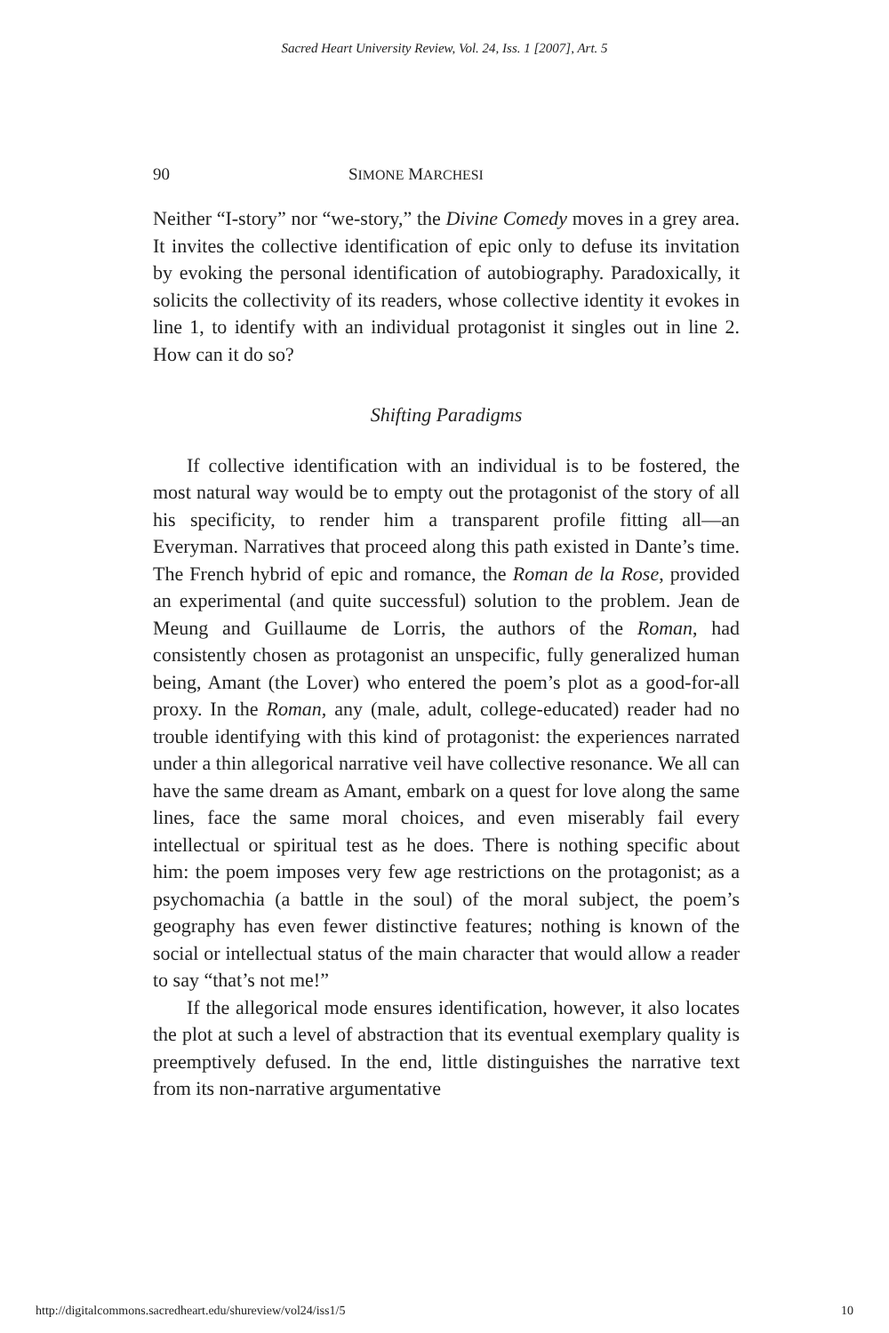Sacred Heart University Review, Vol. 24, Iss. 1 [2007], Art. 5
90 SIMONE MARCHESI
Neither “I-story” nor “we-story,” the Divine Comedy moves in a grey area. It invites the collective identification of epic only to defuse its invitation by evoking the personal identification of autobiography. Paradoxically, it solicits the collectivity of its readers, whose collective identity it evokes in line 1, to identify with an individual protagonist it singles out in line 2. How can it do so?
Shifting Paradigms
If collective identification with an individual is to be fostered, the most natural way would be to empty out the protagonist of the story of all his specificity, to render him a transparent profile fitting all—an Everyman. Narratives that proceed along this path existed in Dante’s time. The French hybrid of epic and romance, the Roman de la Rose, provided an experimental (and quite successful) solution to the problem. Jean de Meung and Guillaume de Lorris, the authors of the Roman, had consistently chosen as protagonist an unspecific, fully generalized human being, Amant (the Lover) who entered the poem’s plot as a good-for-all proxy. In the Roman, any (male, adult, college-educated) reader had no trouble identifying with this kind of protagonist: the experiences narrated under a thin allegorical narrative veil have collective resonance. We all can have the same dream as Amant, embark on a quest for love along the same lines, face the same moral choices, and even miserably fail every intellectual or spiritual test as he does. There is nothing specific about him: the poem imposes very few age restrictions on the protagonist; as a psychomachia (a battle in the soul) of the moral subject, the poem’s geography has even fewer distinctive features; nothing is known of the social or intellectual status of the main character that would allow a reader to say “that’s not me!”
If the allegorical mode ensures identification, however, it also locates the plot at such a level of abstraction that its eventual exemplary quality is preemptively defused. In the end, little distinguishes the narrative text from its non-narrative argumentative
http://digitalcommons.sacredheart.edu/shureview/vol24/iss1/5 10